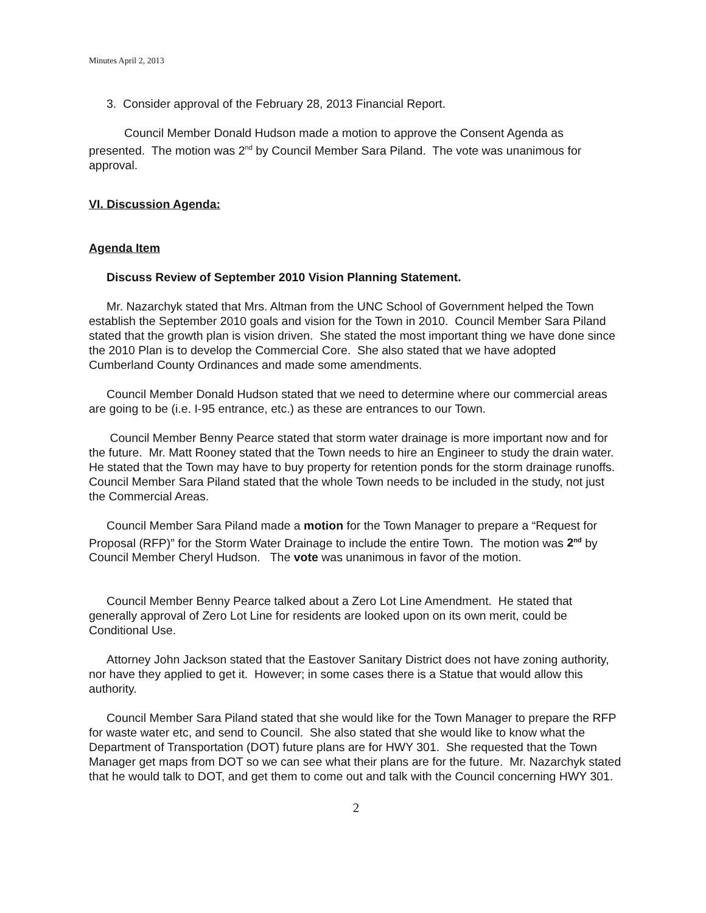Minutes April 2, 2013
3. Consider approval of the February 28, 2013 Financial Report.
Council Member Donald Hudson made a motion to approve the Consent Agenda as presented. The motion was 2<sup>nd</sup> by Council Member Sara Piland. The vote was unanimous for approval.
VI. Discussion Agenda:
Agenda Item
Discuss Review of September 2010 Vision Planning Statement.
Mr. Nazarchyk stated that Mrs. Altman from the UNC School of Government helped the Town establish the September 2010 goals and vision for the Town in 2010. Council Member Sara Piland stated that the growth plan is vision driven. She stated the most important thing we have done since the 2010 Plan is to develop the Commercial Core. She also stated that we have adopted Cumberland County Ordinances and made some amendments.
Council Member Donald Hudson stated that we need to determine where our commercial areas are going to be (i.e. I-95 entrance, etc.) as these are entrances to our Town.
Council Member Benny Pearce stated that storm water drainage is more important now and for the future. Mr. Matt Rooney stated that the Town needs to hire an Engineer to study the drain water. He stated that the Town may have to buy property for retention ponds for the storm drainage runoffs. Council Member Sara Piland stated that the whole Town needs to be included in the study, not just the Commercial Areas.
Council Member Sara Piland made a motion for the Town Manager to prepare a “Request for Proposal (RFP)” for the Storm Water Drainage to include the entire Town. The motion was 2<sup>nd</sup> by Council Member Cheryl Hudson. The vote was unanimous in favor of the motion.
Council Member Benny Pearce talked about a Zero Lot Line Amendment. He stated that generally approval of Zero Lot Line for residents are looked upon on its own merit, could be Conditional Use.
Attorney John Jackson stated that the Eastover Sanitary District does not have zoning authority, nor have they applied to get it. However; in some cases there is a Statue that would allow this authority.
Council Member Sara Piland stated that she would like for the Town Manager to prepare the RFP for waste water etc, and send to Council. She also stated that she would like to know what the Department of Transportation (DOT) future plans are for HWY 301. She requested that the Town Manager get maps from DOT so we can see what their plans are for the future. Mr. Nazarchyk stated that he would talk to DOT, and get them to come out and talk with the Council concerning HWY 301.
2